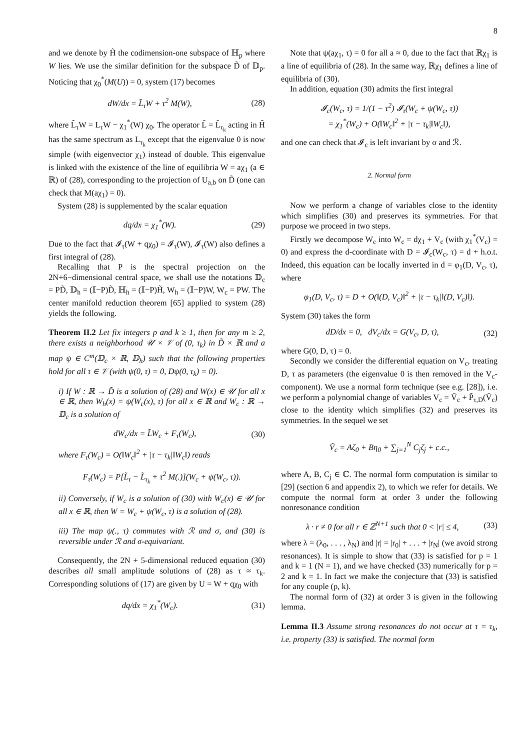8
and we denote by H̃ the codimension-one subspace of ℍ<sub>p</sub> where W lies. We use the similar definition for the subspace D̃ of 𝔻<sub>p</sub>. Noticing that χ<sub>0</sub><sup>*</sup>(M(U)) = 0, system (17) becomes
dW/dx = L̃<sub>τ</sub>W + τ<sup>2</sup> M(W), (28)
where L̃<sub>τ</sub>W = L<sub>τ</sub>W − χ<sub>1</sub><sup>*</sup>(W) χ<sub>0</sub>. The operator L̃ = L̃<sub>τ<sub>k</sub></sub> acting in H̃ has the same spectrum as L<sub>τ<sub>k</sub></sub> except that the eigenvalue 0 is now simple (with eigenvector χ<sub>1</sub>) instead of double. This eigenvalue is linked with the existence of the line of equilibria W = aχ<sub>1</sub> (a ∈ ℝ) of (28), corresponding to the projection of U<sub>a,b</sub> on D̃ (one can check that M(aχ<sub>1</sub>) = 0).
System (28) is supplemented by the scalar equation
dq/dx = χ<sub>1</sub><sup>*</sup>(W). (29)
Due to the fact that 𝓘<sub>τ</sub>(W + qχ<sub>0</sub>) = 𝓘<sub>τ</sub>(W), 𝓘<sub>τ</sub>(W) also defines a first integral of (28).
Recalling that P is the spectral projection on the 2N+6−dimensional central space, we shall use the notations 𝔻<sub>c</sub> = PD̃, 𝔻<sub>h</sub> = (𝕀−P)D̃, ℍ<sub>h</sub> = (𝕀−P)H̃, W<sub>h</sub> = (𝕀−P)W, W<sub>c</sub> = PW. The center manifold reduction theorem [65] applied to system (28) yields the following.
Theorem II.2 Let fix integers p and k ≥ 1, then for any m ≥ 2, there exists a neighborhood 𝒰 × 𝒱 of (0, τ<sub>k</sub>) in D̃ × ℝ and a map ψ ∈ C<sup>m</sup>(𝔻<sub>c</sub> × ℝ, 𝔻<sub>h</sub>) such that the following properties hold for all τ ∈ 𝒱 (with ψ(0, τ) = 0, Dψ(0, τ<sub>k</sub>) = 0).
i) If W : ℝ → D̃ is a solution of (28) and W(x) ∈ 𝒰 for all x ∈ ℝ, then W<sub>h</sub>(x) = ψ(W<sub>c</sub>(x), τ) for all x ∈ ℝ and W<sub>c</sub> : ℝ → 𝔻<sub>c</sub> is a solution of
dW<sub>c</sub>/dx = L̃W<sub>c</sub> + F<sub>τ</sub>(W<sub>c</sub>), (30)
where F<sub>τ</sub>(W<sub>c</sub>) = O(‖W<sub>c</sub>‖<sup>2</sup> + |τ − τ<sub>k</sub>|‖W<sub>c</sub>‖) reads
F<sub>τ</sub>(W<sub>c</sub>) = P[L̃<sub>τ</sub> − L̃<sub>τ<sub>k</sub></sub> + τ<sup>2</sup> M(.)](W<sub>c</sub> + ψ(W<sub>c</sub>, τ)).
ii) Conversely, if W<sub>c</sub> is a solution of (30) with W<sub>c</sub>(x) ∈ 𝒰 for all x ∈ ℝ, then W = W<sub>c</sub> + ψ(W<sub>c</sub>, τ) is a solution of (28).
iii) The map ψ(., τ) commutes with ℛ and σ, and (30) is reversible under ℛ and σ-equivariant.
Consequently, the 2N + 5-dimensional reduced equation (30) describes all small amplitude solutions of (28) as τ ≈ τ<sub>k</sub>. Corresponding solutions of (17) are given by U = W + qχ<sub>0</sub> with
dq/dx = χ<sub>1</sub><sup>*</sup>(W<sub>c</sub>). (31)
Note that ψ(aχ<sub>1</sub>, τ) = 0 for all a ≈ 0, due to the fact that ℝχ<sub>1</sub> is a line of equilibria of (28). In the same way, ℝχ<sub>1</sub> defines a line of equilibria of (30).
In addition, equation (30) admits the first integral
𝓘<sub>c</sub>(W<sub>c</sub>, τ) = 1/(1 − τ<sup>2</sup>) 𝓘<sub>τ</sub>(W<sub>c</sub> + ψ(W<sub>c</sub>, τ))
= χ<sub>1</sub><sup>*</sup>(W<sub>c</sub>) + O(‖W<sub>c</sub>‖<sup>2</sup> + |τ − τ<sub>k</sub>|‖W<sub>c</sub>‖),
and one can check that 𝓘<sub>c</sub> is left invariant by σ and ℛ.
2. Normal form
Now we perform a change of variables close to the identity which simplifies (30) and preserves its symmetries. For that purpose we proceed in two steps.
Firstly we decompose W<sub>c</sub> into W<sub>c</sub> = dχ<sub>1</sub> + V<sub>c</sub> (with χ<sub>1</sub><sup>*</sup>(V<sub>c</sub>) = 0) and express the d-coordinate with D = 𝓘<sub>c</sub>(W<sub>c</sub>, τ) = d + h.o.t. Indeed, this equation can be locally inverted in d = φ<sub>1</sub>(D, V<sub>c</sub>, τ), where
φ<sub>1</sub>(D, V<sub>c</sub>, τ) = D + O(‖(D, V<sub>c</sub>)‖<sup>2</sup> + |τ − τ<sub>k</sub>|‖(D, V<sub>c</sub>)‖).
System (30) takes the form
dD/dx = 0, dV<sub>c</sub>/dx = G(V<sub>c</sub>, D, τ), (32)
where G(0, D, τ) = 0.
Secondly we consider the differential equation on V<sub>c</sub>, treating D, τ as parameters (the eigenvalue 0 is then removed in the V<sub>c</sub>-component). We use a normal form technique (see e.g. [28]), i.e. we perform a polynomial change of variables V<sub>c</sub> = Ṽ<sub>c</sub> + P̃<sub>τ,D</sub>(Ṽ<sub>c</sub>) close to the identity which simplifies (32) and preserves its symmetries. In the sequel we set
Ṽ<sub>c</sub> = Aζ<sub>0</sub> + Bη<sub>0</sub> + ∑<sub>j=1</sub><sup>N</sup> C<sub>j</sub>ζ<sub>j</sub> + c.c.,
where A, B, C<sub>j</sub> ∈ ℂ. The normal form computation is similar to [29] (section 6 and appendix 2), to which we refer for details. We compute the normal form at order 3 under the following nonresonance condition
λ · r ≠ 0 for all r ∈ ℤ<sup>N+1</sup> such that 0 < |r| ≤ 4, (33)
where λ = (λ<sub>0</sub>, . . . , λ<sub>N</sub>) and |r| = |r<sub>0</sub>| + . . . + |r<sub>N</sub>| (we avoid strong resonances). It is simple to show that (33) is satisfied for p = 1 and k = 1 (N = 1), and we have checked (33) numerically for p = 2 and k = 1. In fact we make the conjecture that (33) is satisfied for any couple (p, k).
The normal form of (32) at order 3 is given in the following lemma.
Lemma II.3 Assume strong resonances do not occur at τ = τ<sub>k</sub>, i.e. property (33) is satisfied. The normal form